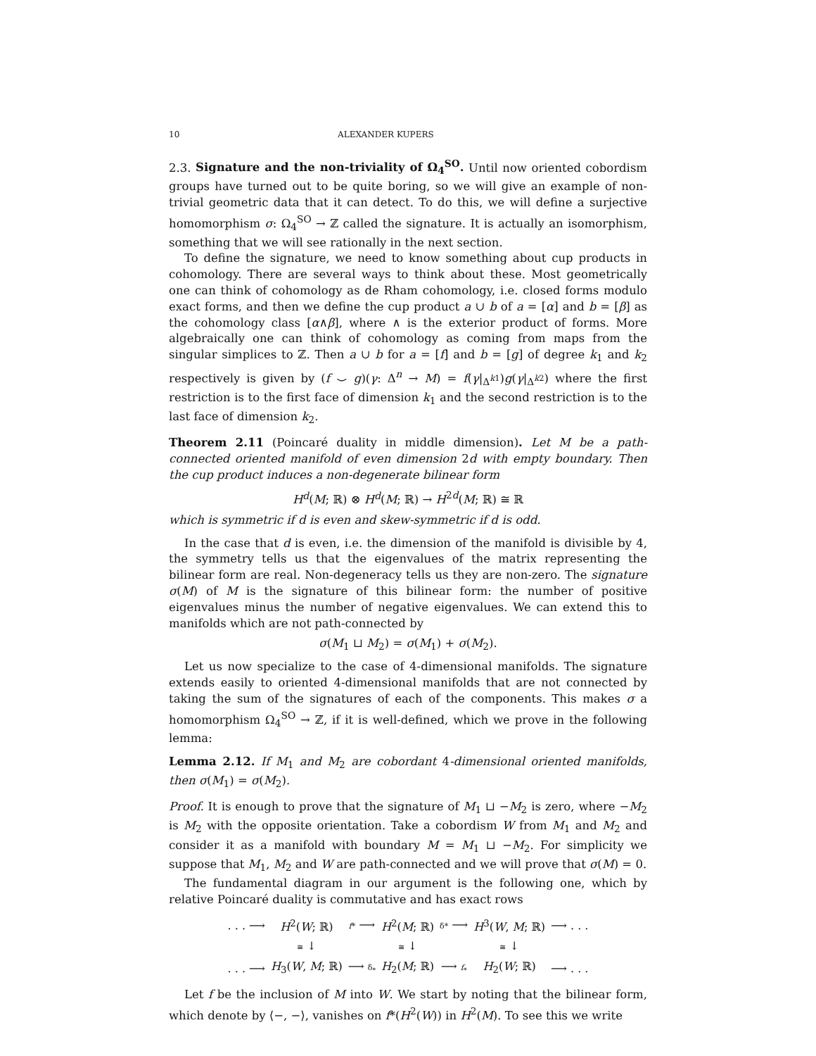10 ALEXANDER KUPERS
2.3. Signature and the non-triviality of Ω<sub>4</sub><sup>SO</sup>. Until now oriented cobordism groups have turned out to be quite boring, so we will give an example of non-trivial geometric data that it can detect. To do this, we will define a surjective homomorphism σ: Ω<sub>4</sub><sup>SO</sup> → ℤ called the signature. It is actually an isomorphism, something that we will see rationally in the next section.
To define the signature, we need to know something about cup products in cohomology. There are several ways to think about these. Most geometrically one can think of cohomology as de Rham cohomology, i.e. closed forms modulo exact forms, and then we define the cup product a ∪ b of a = [α] and b = [β] as the cohomology class [α∧β], where ∧ is the exterior product of forms. More algebraically one can think of cohomology as coming from maps from the singular simplices to ℤ. Then a ∪ b for a = [f] and b = [g] of degree k<sub>1</sub> and k<sub>2</sub> respectively is given by (f ⌣ g)(γ: Δ<sup>n</sup> → M) = f(γ|<sub>Δ<sup>k1</sup></sub>)g(γ|<sub>Δ<sup>k2</sup></sub>) where the first restriction is to the first face of dimension k<sub>1</sub> and the second restriction is to the last face of dimension k<sub>2</sub>.
Theorem 2.11 (Poincaré duality in middle dimension). Let M be a path-connected oriented manifold of even dimension 2d with empty boundary. Then the cup product induces a non-degenerate bilinear form
H<sup>d</sup>(M; ℝ) ⊗ H<sup>d</sup>(M; ℝ) → H<sup>2d</sup>(M; ℝ) ≅ ℝ
which is symmetric if d is even and skew-symmetric if d is odd.
In the case that d is even, i.e. the dimension of the manifold is divisible by 4, the symmetry tells us that the eigenvalues of the matrix representing the bilinear form are real. Non-degeneracy tells us they are non-zero. The signature σ(M) of M is the signature of this bilinear form: the number of positive eigenvalues minus the number of negative eigenvalues. We can extend this to manifolds which are not path-connected by
σ(M<sub>1</sub> ⊔ M<sub>2</sub>) = σ(M<sub>1</sub>) + σ(M<sub>2</sub>).
Let us now specialize to the case of 4-dimensional manifolds. The signature extends easily to oriented 4-dimensional manifolds that are not connected by taking the sum of the signatures of each of the components. This makes σ a homomorphism Ω<sub>4</sub><sup>SO</sup> → ℤ, if it is well-defined, which we prove in the following lemma:
Lemma 2.12. If M<sub>1</sub> and M<sub>2</sub> are cobordant 4-dimensional oriented manifolds, then σ(M<sub>1</sub>) = σ(M<sub>2</sub>).
Proof. It is enough to prove that the signature of M<sub>1</sub> ⊔ −M<sub>2</sub> is zero, where −M<sub>2</sub> is M<sub>2</sub> with the opposite orientation. Take a cobordism W from M<sub>1</sub> and M<sub>2</sub> and consider it as a manifold with boundary M = M<sub>1</sub> ⊔ −M<sub>2</sub>. For simplicity we suppose that M<sub>1</sub>, M<sub>2</sub> and W are path-connected and we will prove that σ(M) = 0.
The fundamental diagram in our argument is the following one, which by relative Poincaré duality is commutative and has exact rows
| . . . ⟶ | H<sup>2</sup>( W ; ℝ) | f * ⟶ | H<sup>2</sup>( M ; ℝ) | δ* ⟶ | H<sup>3</sup>( W , M ; ℝ) | ⟶ . . . |
| | ≅ ↓ | | ≅ ↓ | | ≅ ↓ | |
| . . . ⟶ | H<sub>3</sub>( W , M ; ℝ) | ⟶ δ<sub>*</sub> | H<sub>2</sub>( M ; ℝ) | ⟶ f<sub>*</sub> | H<sub>2</sub>( W ; ℝ) | ⟶ . . . |
Let f be the inclusion of M into W. We start by noting that the bilinear form, which denote by ⟨−, −⟩, vanishes on f*(H<sup>2</sup>(W)) in H<sup>2</sup>(M). To see this we write